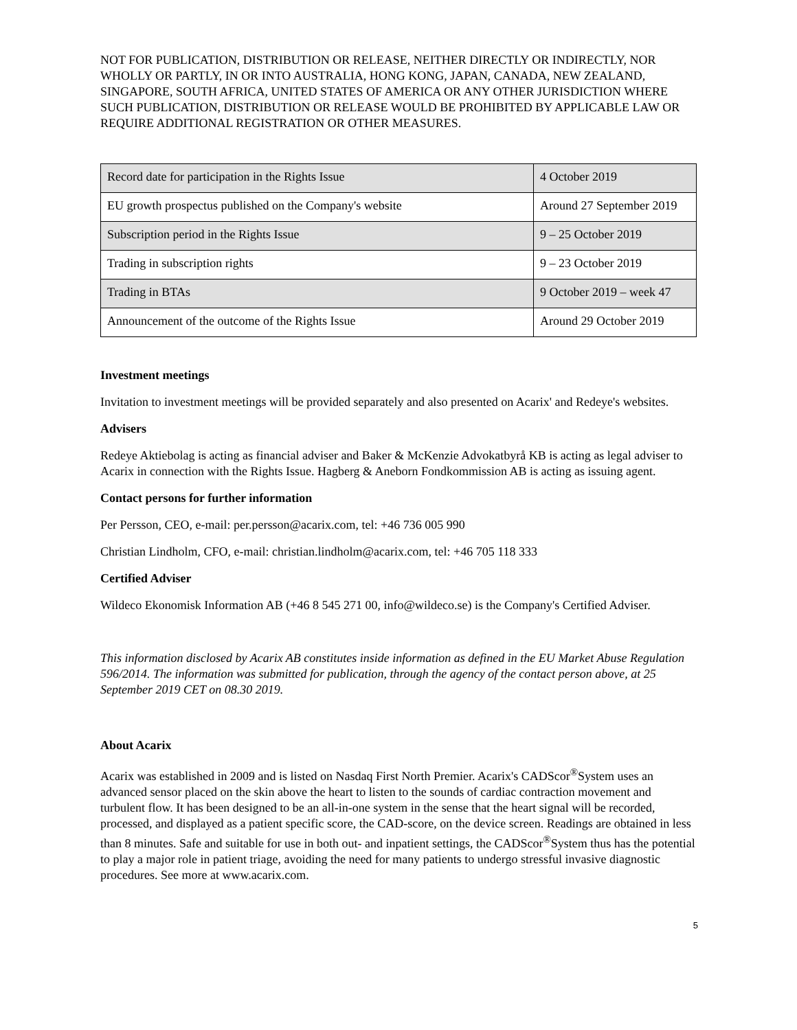NOT FOR PUBLICATION, DISTRIBUTION OR RELEASE, NEITHER DIRECTLY OR INDIRECTLY, NOR WHOLLY OR PARTLY, IN OR INTO AUSTRALIA, HONG KONG, JAPAN, CANADA, NEW ZEALAND, SINGAPORE, SOUTH AFRICA, UNITED STATES OF AMERICA OR ANY OTHER JURISDICTION WHERE SUCH PUBLICATION, DISTRIBUTION OR RELEASE WOULD BE PROHIBITED BY APPLICABLE LAW OR REQUIRE ADDITIONAL REGISTRATION OR OTHER MEASURES.
| Record date for participation in the Rights Issue | 4 October 2019 |
| EU growth prospectus published on the Company's website | Around 27 September 2019 |
| Subscription period in the Rights Issue | 9 – 25 October 2019 |
| Trading in subscription rights | 9 – 23 October 2019 |
| Trading in BTAs | 9 October 2019 – week 47 |
| Announcement of the outcome of the Rights Issue | Around 29 October 2019 |
Investment meetings
Invitation to investment meetings will be provided separately and also presented on Acarix' and Redeye's websites.
Advisers
Redeye Aktiebolag is acting as financial adviser and Baker & McKenzie Advokatbyrå KB is acting as legal adviser to Acarix in connection with the Rights Issue. Hagberg & Aneborn Fondkommission AB is acting as issuing agent.
Contact persons for further information
Per Persson, CEO, e-mail: per.persson@acarix.com, tel: +46 736 005 990
Christian Lindholm, CFO, e-mail: christian.lindholm@acarix.com, tel: +46 705 118 333
Certified Adviser
Wildeco Ekonomisk Information AB (+46 8 545 271 00, info@wildeco.se) is the Company's Certified Adviser.
This information disclosed by Acarix AB constitutes inside information as defined in the EU Market Abuse Regulation 596/2014. The information was submitted for publication, through the agency of the contact person above, at 25 September 2019 CET on 08.30 2019.
About Acarix
Acarix was established in 2009 and is listed on Nasdaq First North Premier. Acarix's CADScor<sup>®</sup>System uses an advanced sensor placed on the skin above the heart to listen to the sounds of cardiac contraction movement and turbulent flow. It has been designed to be an all-in-one system in the sense that the heart signal will be recorded, processed, and displayed as a patient specific score, the CAD-score, on the device screen. Readings are obtained in less than 8 minutes. Safe and suitable for use in both out- and inpatient settings, the CADScor<sup>®</sup>System thus has the potential to play a major role in patient triage, avoiding the need for many patients to undergo stressful invasive diagnostic procedures. See more at www.acarix.com.
5